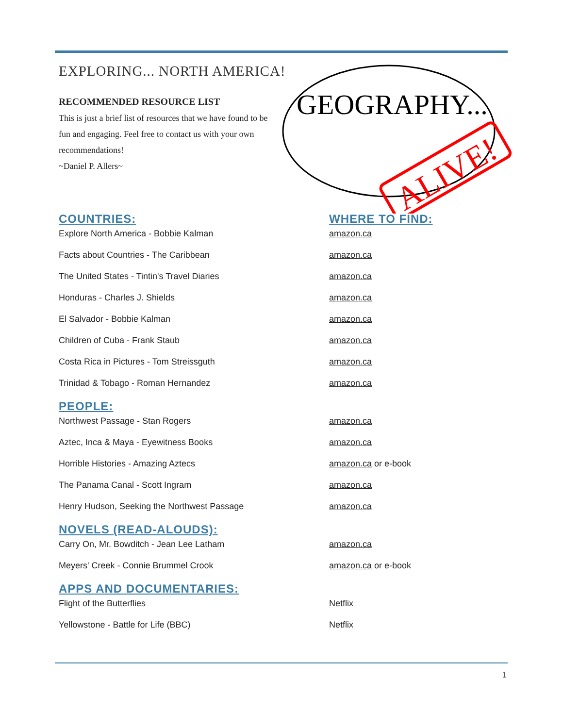EXPLORING... NORTH AMERICA!
RECOMMENDED RESOURCE LIST
This is just a brief list of resources that we have found to be fun and engaging. Feel free to contact us with your own recommendations!
~Daniel P. Allers~
GEOGRAPHY...
ALIVE!
COUNTRIES: WHERE TO FIND:
Explore North America - Bobbie Kalman amazon.ca
Facts about Countries - The Caribbean amazon.ca
The United States - Tintin's Travel Diaries amazon.ca
Honduras - Charles J. Shields amazon.ca
El Salvador - Bobbie Kalman amazon.ca
Children of Cuba - Frank Staub amazon.ca
Costa Rica in Pictures - Tom Streissguth amazon.ca
Trinidad & Tobago - Roman Hernandez amazon.ca
PEOPLE:
Northwest Passage - Stan Rogers amazon.ca
Aztec, Inca & Maya - Eyewitness Books amazon.ca
Horrible Histories - Amazing Aztecs amazon.ca or e-book
The Panama Canal - Scott Ingram amazon.ca
Henry Hudson, Seeking the Northwest Passage amazon.ca
NOVELS (READ-ALOUDS):
Carry On, Mr. Bowditch - Jean Lee Latham amazon.ca
Meyers' Creek - Connie Brummel Crook amazon.ca or e-book
APPS AND DOCUMENTARIES:
Flight of the Butterflies Netflix
Yellowstone - Battle for Life (BBC) Netflix
1